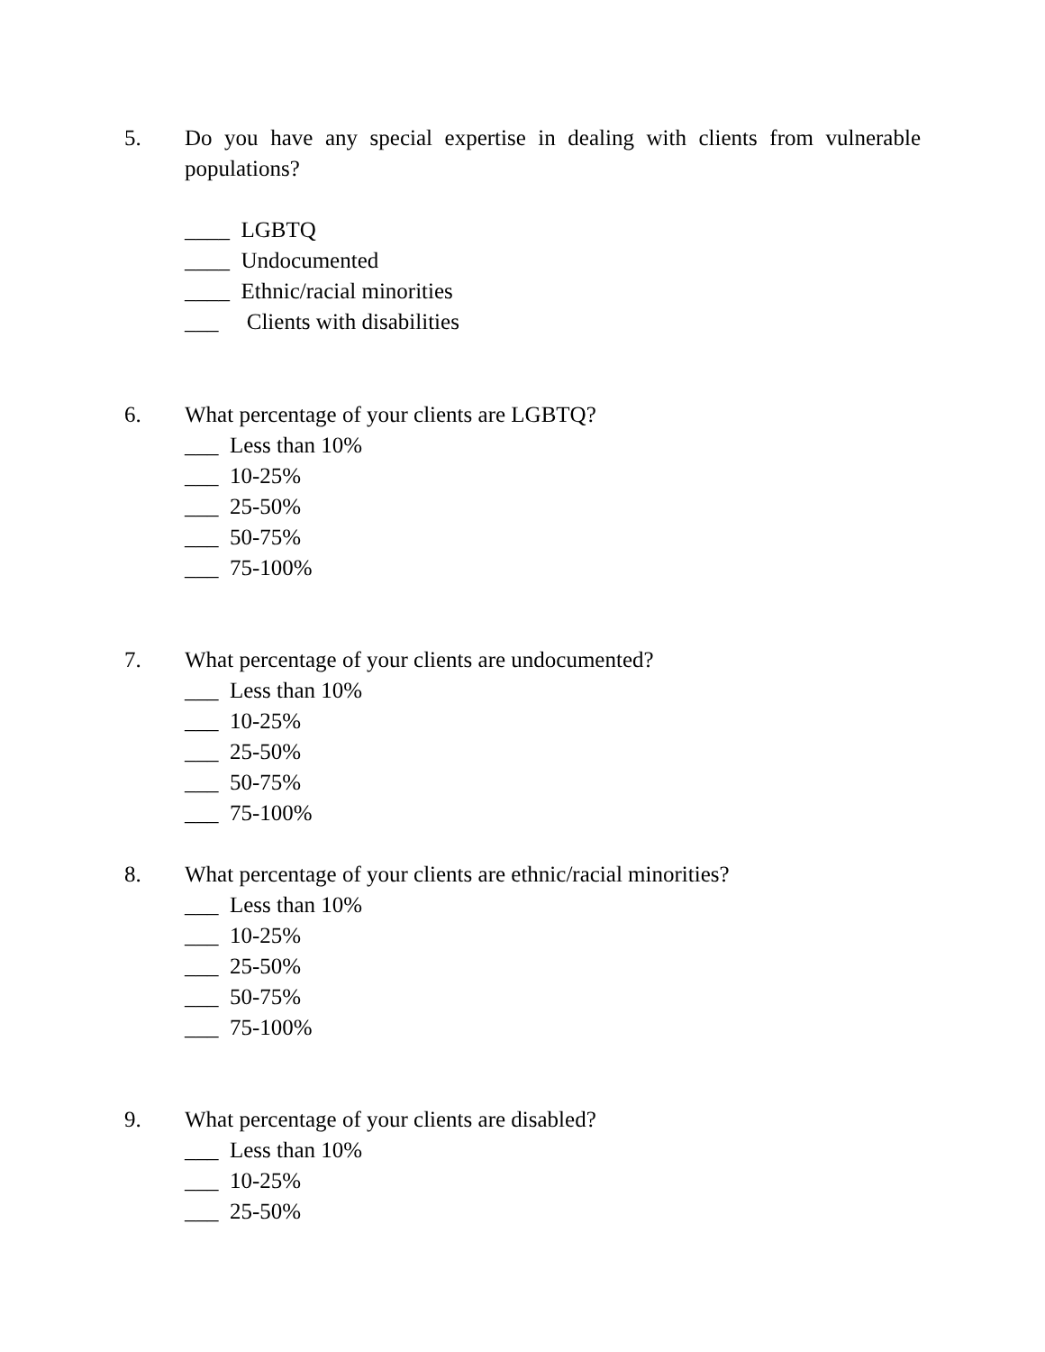5. Do you have any special expertise in dealing with clients from vulnerable populations?
____ LGBTQ
____ Undocumented
____ Ethnic/racial minorities
___ Clients with disabilities
6. What percentage of your clients are LGBTQ?
___ Less than 10%
___ 10-25%
___ 25-50%
___ 50-75%
___ 75-100%
7. What percentage of your clients are undocumented?
___ Less than 10%
___ 10-25%
___ 25-50%
___ 50-75%
___ 75-100%
8. What percentage of your clients are ethnic/racial minorities?
___ Less than 10%
___ 10-25%
___ 25-50%
___ 50-75%
___ 75-100%
9. What percentage of your clients are disabled?
___ Less than 10%
___ 10-25%
___ 25-50%